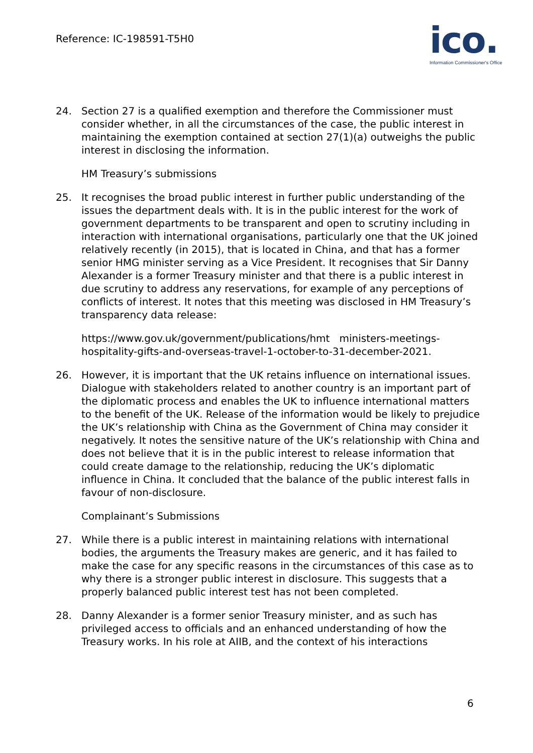Reference: IC-198591-T5H0
ico.
Information Commissioner's Office
24. Section 27 is a qualified exemption and therefore the Commissioner must consider whether, in all the circumstances of the case, the public interest in maintaining the exemption contained at section 27(1)(a) outweighs the public interest in disclosing the information.
HM Treasury’s submissions
25. It recognises the broad public interest in further public understanding of the issues the department deals with. It is in the public interest for the work of government departments to be transparent and open to scrutiny including in interaction with international organisations, particularly one that the UK joined relatively recently (in 2015), that is located in China, and that has a former senior HMG minister serving as a Vice President. It recognises that Sir Danny Alexander is a former Treasury minister and that there is a public interest in due scrutiny to address any reservations, for example of any perceptions of conflicts of interest. It notes that this meeting was disclosed in HM Treasury’s transparency data release:
https://www.gov.uk/government/publications/hmt ministers-meetings-hospitality-gifts-and-overseas-travel-1-october-to-31-december-2021.
26. However, it is important that the UK retains influence on international issues. Dialogue with stakeholders related to another country is an important part of the diplomatic process and enables the UK to influence international matters to the benefit of the UK. Release of the information would be likely to prejudice the UK’s relationship with China as the Government of China may consider it negatively. It notes the sensitive nature of the UK’s relationship with China and does not believe that it is in the public interest to release information that could create damage to the relationship, reducing the UK’s diplomatic influence in China. It concluded that the balance of the public interest falls in favour of non-disclosure.
Complainant’s Submissions
27. While there is a public interest in maintaining relations with international bodies, the arguments the Treasury makes are generic, and it has failed to make the case for any specific reasons in the circumstances of this case as to why there is a stronger public interest in disclosure. This suggests that a properly balanced public interest test has not been completed.
28. Danny Alexander is a former senior Treasury minister, and as such has privileged access to officials and an enhanced understanding of how the Treasury works. In his role at AIIB, and the context of his interactions
6